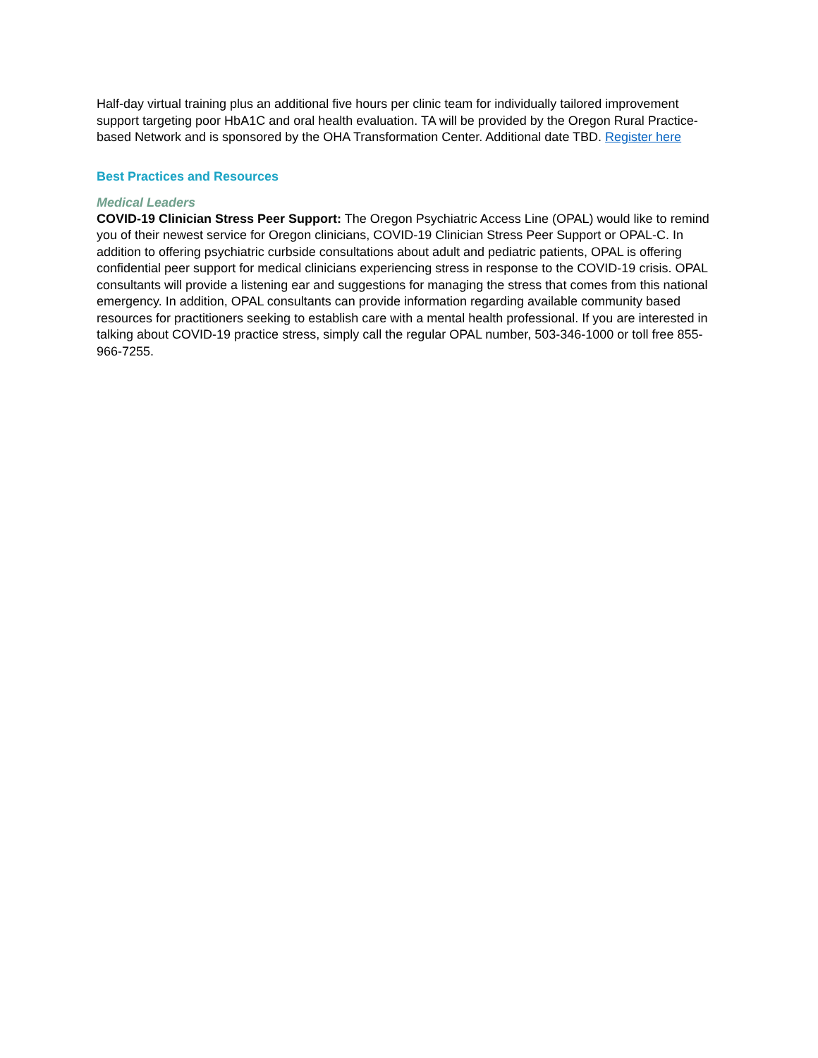Half-day virtual training plus an additional five hours per clinic team for individually tailored improvement support targeting poor HbA1C and oral health evaluation. TA will be provided by the Oregon Rural Practice-based Network and is sponsored by the OHA Transformation Center. Additional date TBD. Register here
Best Practices and Resources
Medical Leaders
COVID-19 Clinician Stress Peer Support: The Oregon Psychiatric Access Line (OPAL) would like to remind you of their newest service for Oregon clinicians, COVID-19 Clinician Stress Peer Support or OPAL-C. In addition to offering psychiatric curbside consultations about adult and pediatric patients, OPAL is offering confidential peer support for medical clinicians experiencing stress in response to the COVID-19 crisis. OPAL consultants will provide a listening ear and suggestions for managing the stress that comes from this national emergency. In addition, OPAL consultants can provide information regarding available community based resources for practitioners seeking to establish care with a mental health professional. If you are interested in talking about COVID-19 practice stress, simply call the regular OPAL number, 503-346-1000 or toll free 855-966-7255.